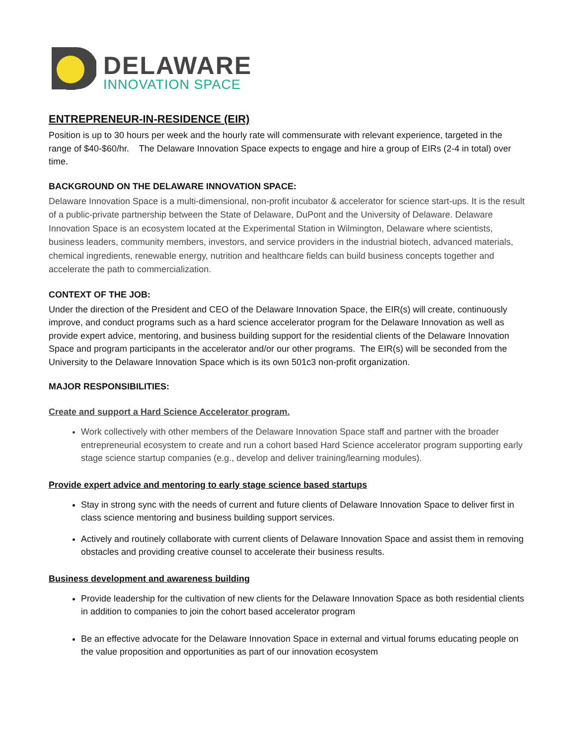DELAWARE
INNOVATION SPACE
ENTREPRENEUR-IN-RESIDENCE (EIR)
Position is up to 30 hours per week and the hourly rate will commensurate with relevant experience, targeted in the range of $40-$60/hr. The Delaware Innovation Space expects to engage and hire a group of EIRs (2-4 in total) over time.
BACKGROUND ON THE DELAWARE INNOVATION SPACE:
Delaware Innovation Space is a multi-dimensional, non-profit incubator & accelerator for science start-ups. It is the result of a public-private partnership between the State of Delaware, DuPont and the University of Delaware. Delaware Innovation Space is an ecosystem located at the Experimental Station in Wilmington, Delaware where scientists, business leaders, community members, investors, and service providers in the industrial biotech, advanced materials, chemical ingredients, renewable energy, nutrition and healthcare fields can build business concepts together and accelerate the path to commercialization.
CONTEXT OF THE JOB:
Under the direction of the President and CEO of the Delaware Innovation Space, the EIR(s) will create, continuously improve, and conduct programs such as a hard science accelerator program for the Delaware Innovation as well as provide expert advice, mentoring, and business building support for the residential clients of the Delaware Innovation Space and program participants in the accelerator and/or our other programs. The EIR(s) will be seconded from the University to the Delaware Innovation Space which is its own 501c3 non-profit organization.
MAJOR RESPONSIBILITIES:
Create and support a Hard Science Accelerator program.
Work collectively with other members of the Delaware Innovation Space staff and partner with the broader entrepreneurial ecosystem to create and run a cohort based Hard Science accelerator program supporting early stage science startup companies (e.g., develop and deliver training/learning modules).
Provide expert advice and mentoring to early stage science based startups
Stay in strong sync with the needs of current and future clients of Delaware Innovation Space to deliver first in class science mentoring and business building support services.
Actively and routinely collaborate with current clients of Delaware Innovation Space and assist them in removing obstacles and providing creative counsel to accelerate their business results.
Business development and awareness building
Provide leadership for the cultivation of new clients for the Delaware Innovation Space as both residential clients in addition to companies to join the cohort based accelerator program
Be an effective advocate for the Delaware Innovation Space in external and virtual forums educating people on the value proposition and opportunities as part of our innovation ecosystem